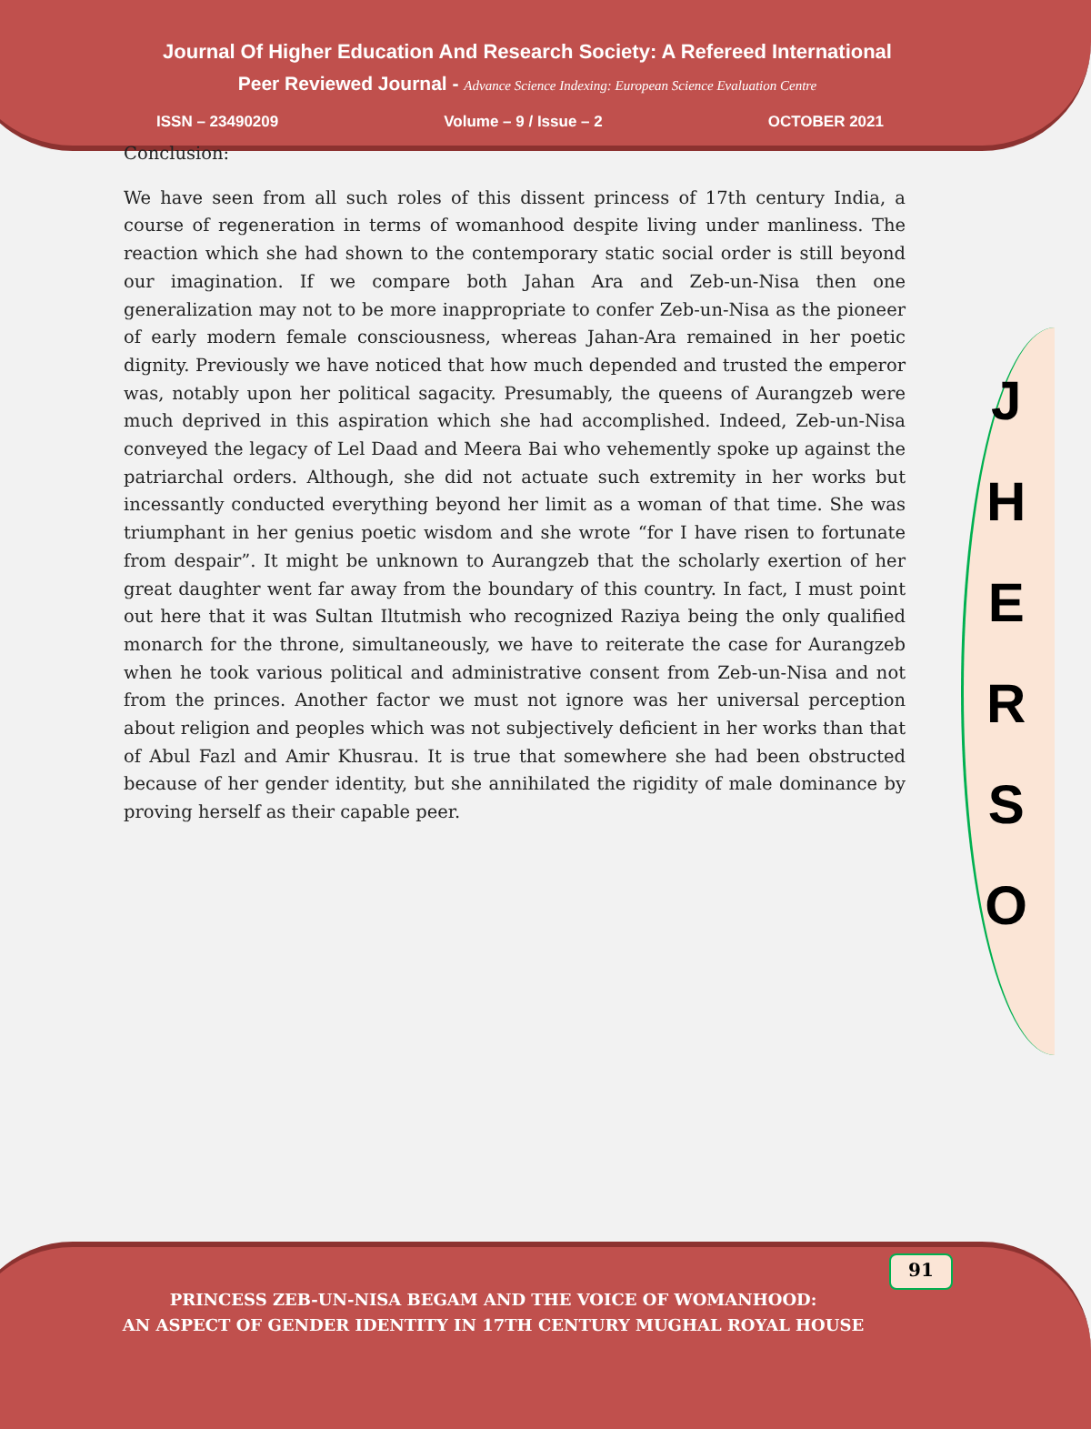Journal Of Higher Education And Research Society: A Refereed International
Peer Reviewed Journal - Advance Science Indexing: European Science Evaluation Centre
ISSN – 23490209 Volume – 9 / Issue – 2 OCTOBER 2021
Conclusion:
We have seen from all such roles of this dissent princess of 17th century India, a course of regeneration in terms of womanhood despite living under manliness. The reaction which she had shown to the contemporary static social order is still beyond our imagination. If we compare both Jahan Ara and Zeb-un-Nisa then one generalization may not to be more inappropriate to confer Zeb-un-Nisa as the pioneer of early modern female consciousness, whereas Jahan-Ara remained in her poetic dignity. Previously we have noticed that how much depended and trusted the emperor was, notably upon her political sagacity. Presumably, the queens of Aurangzeb were much deprived in this aspiration which she had accomplished. Indeed, Zeb-un-Nisa conveyed the legacy of Lel Daad and Meera Bai who vehemently spoke up against the patriarchal orders. Although, she did not actuate such extremity in her works but incessantly conducted everything beyond her limit as a woman of that time. She was triumphant in her genius poetic wisdom and she wrote “for I have risen to fortunate from despair”. It might be unknown to Aurangzeb that the scholarly exertion of her great daughter went far away from the boundary of this country. In fact, I must point out here that it was Sultan Iltutmish who recognized Raziya being the only qualified monarch for the throne, simultaneously, we have to reiterate the case for Aurangzeb when he took various political and administrative consent from Zeb-un-Nisa and not from the princes. Another factor we must not ignore was her universal perception about religion and peoples which was not subjectively deficient in her works than that of Abul Fazl and Amir Khusrau. It is true that somewhere she had been obstructed because of her gender identity, but she annihilated the rigidity of male dominance by proving herself as their capable peer.
J
H
E
R
S
O
91
PRINCESS ZEB-UN-NISA BEGAM AND THE VOICE OF WOMANHOOD:
AN ASPECT OF GENDER IDENTITY IN 17TH CENTURY MUGHAL ROYAL HOUSE